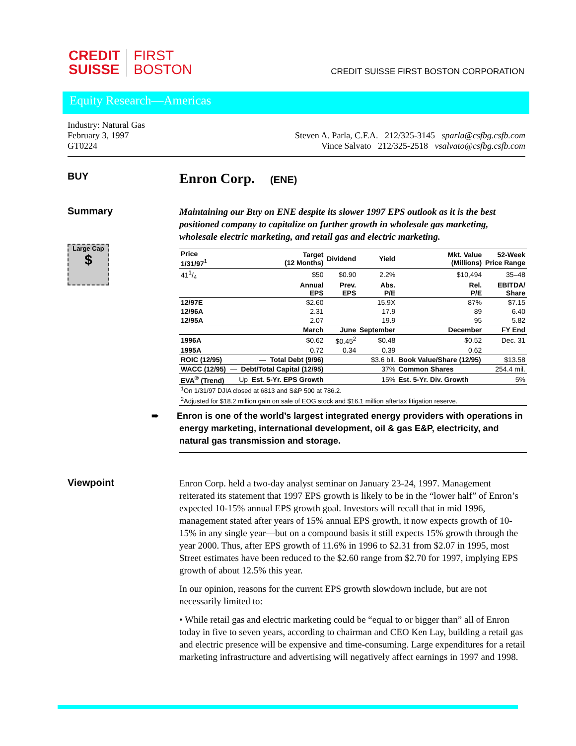CREDIT
SUISSE
FIRST
BOSTON
CREDIT SUISSE FIRST BOSTON CORPORATION
Equity Research—Americas
Industry: Natural Gas
February 3, 1997
GT0224
Steven A. Parla, C.F.A. 212/325-3145 sparla@csfbg.csfb.com
Vince Salvato 212/325-2518 vsalvato@csfbg.csfb.com
BUY
Enron Corp. (ENE)
Summary
Large Cap
$
Maintaining our Buy on ENE despite its slower 1997 EPS outlook as it is the best positioned company to capitalize on further growth in wholesale gas marketing, wholesale electric marketing, and retail gas and electric marketing.
| Price 1/31/97<sup>1</sup> | Target (12 Months) | Dividend | Yield | Mkt. Value (Millions) | 52-Week Price Range | |
| --- | --- | --- | --- | --- | --- | --- |
| 411/4 | $50 | $0.90 | 2.2% | $10,494 | 35–48 | |
| | Annual EPS | Prev. EPS | Abs. P/E | Rel. P/E | EBITDA/ Share | |
| 12/97E | $2.60 | | 15.9X | 87% | $7.15 | |
| 12/96A | 2.31 | | 17.9 | 89 | 6.40 | |
| 12/95A | 2.07 | | 19.9 | 95 | 5.82 | |
| | March | June | September | December | FY End | |
| 1996A | $0.62 | $0.45<sup>2</sup> | $0.48 | $0.52 | Dec. 31 | |
| 1995A | 0.72 | 0.34 | 0.39 | 0.62 | | |
| ROIC (12/95) | — Total Debt (9/96) | | $3.6 bil. | Book Value/Share (12/95) | | $13.58 |
| WACC (12/95) | — Debt/Total Capital (12/95) | | 37% | Common Shares | | 254.4 mil. |
| EVA<sup>®</sup> (Trend) | Up Est. 5-Yr. EPS Growth | | 15% | Est. 5-Yr. Div. Growth | | 5% |
| <sup>1</sup> On 1/31/97 DJIA closed at 6813 and S&P 500 at 786.2. | | | | | | |
| <sup>2</sup> Adjusted for $18.2 million gain on sale of EOG stock and $16.1 million aftertax litigation reserve. | | | | | | |
➨ Enron is one of the world’s largest integrated energy providers with operations in energy marketing, international development, oil & gas E&P, electricity, and natural gas transmission and storage.
Viewpoint
Enron Corp. held a two-day analyst seminar on January 23-24, 1997. Management reiterated its statement that 1997 EPS growth is likely to be in the “lower half” of Enron’s expected 10-15% annual EPS growth goal. Investors will recall that in mid 1996, management stated after years of 15% annual EPS growth, it now expects growth of 10-15% in any single year—but on a compound basis it still expects 15% growth through the year 2000. Thus, after EPS growth of 11.6% in 1996 to $2.31 from $2.07 in 1995, most Street estimates have been reduced to the $2.60 range from $2.70 for 1997, implying EPS growth of about 12.5% this year.
In our opinion, reasons for the current EPS growth slowdown include, but are not necessarily limited to:
• While retail gas and electric marketing could be “equal to or bigger than” all of Enron today in five to seven years, according to chairman and CEO Ken Lay, building a retail gas and electric presence will be expensive and time-consuming. Large expenditures for a retail marketing infrastructure and advertising will negatively affect earnings in 1997 and 1998.